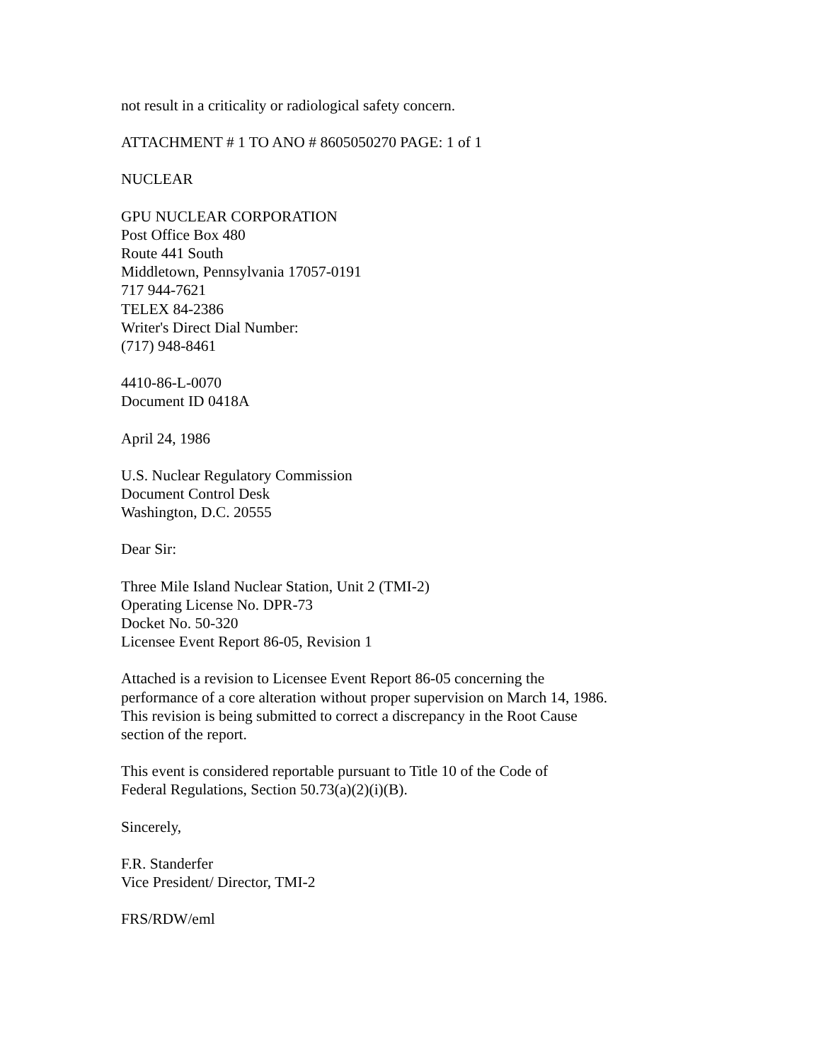not result in a criticality or radiological safety concern.
ATTACHMENT # 1 TO ANO # 8605050270 PAGE: 1 of 1
NUCLEAR
GPU NUCLEAR CORPORATION
Post Office Box 480
Route 441 South
Middletown, Pennsylvania 17057-0191
717 944-7621
TELEX 84-2386
Writer's Direct Dial Number:
(717) 948-8461
4410-86-L-0070
Document ID 0418A
April 24, 1986
U.S. Nuclear Regulatory Commission
Document Control Desk
Washington, D.C. 20555
Dear Sir:
Three Mile Island Nuclear Station, Unit 2 (TMI-2)
Operating License No. DPR-73
Docket No. 50-320
Licensee Event Report 86-05, Revision 1
Attached is a revision to Licensee Event Report 86-05 concerning the
performance of a core alteration without proper supervision on March 14, 1986.
This revision is being submitted to correct a discrepancy in the Root Cause
section of the report.
This event is considered reportable pursuant to Title 10 of the Code of
Federal Regulations, Section 50.73(a)(2)(i)(B).
Sincerely,
F.R. Standerfer
Vice President/ Director, TMI-2
FRS/RDW/eml